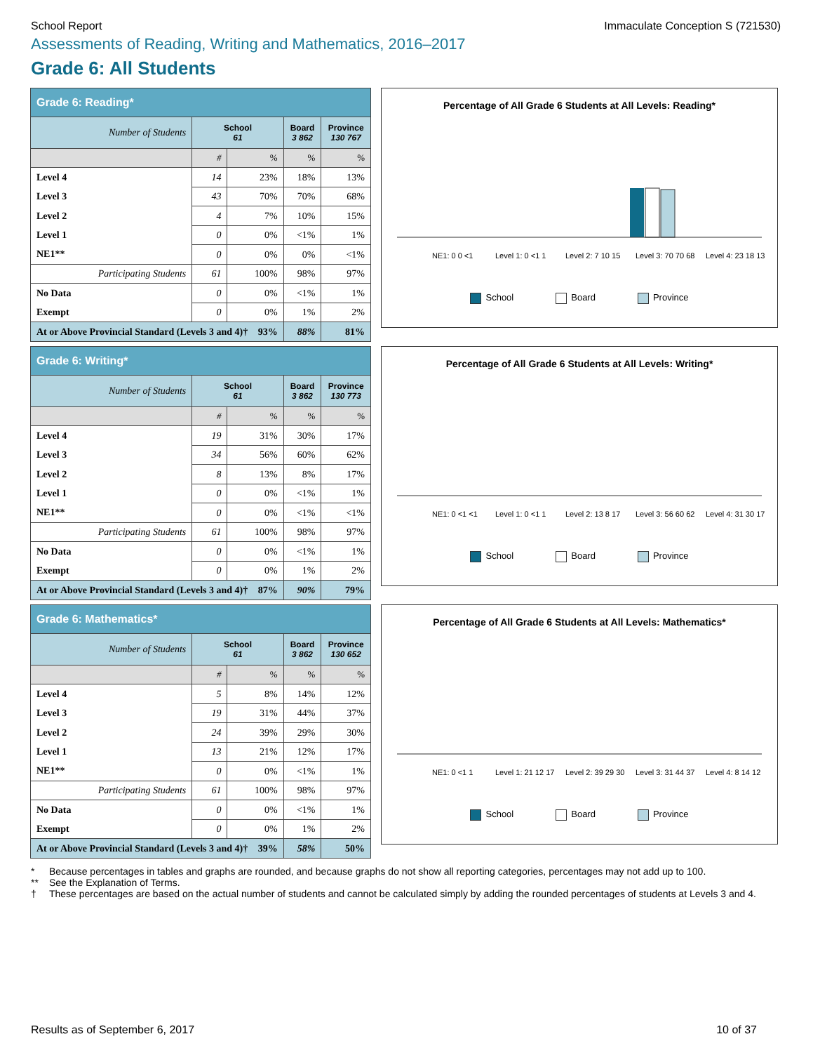School Report Immaculate Conception S (721530)
Assessments of Reading, Writing and Mathematics, 2016–2017
Grade 6: All Students
| Grade 6: Reading* | | | | |
| Number of Students | School 61 | | Board 3 862 | Province 130 767 |
| | # | % | % | % |
| Level 4 | 14 | 23% | 18% | 13% |
| Level 3 | 43 | 70% | 70% | 68% |
| Level 2 | 4 | 7% | 10% | 15% |
| Level 1 | 0 | 0% | <1% | 1% |
| NE1** | 0 | 0% | 0% | <1% |
| Participating Students | 61 | 100% | 98% | 97% |
| No Data | 0 | 0% | <1% | 1% |
| Exempt | 0 | 0% | 1% | 2% |
| At or Above Provincial Standard (Levels 3 and 4)† 93% | | | 88% | 81% |
Percentage of All Grade 6 Students at All Levels: Reading*
NE1: 0 0 <1
Level 1: 0 <1 1
Level 2: 7 10 15
Level 3: 70 70 68
Level 4: 23 18 13
School Board Province
| Grade 6: Writing* | | | | |
| Number of Students | School 61 | | Board 3 862 | Province 130 773 |
| | # | % | % | % |
| Level 4 | 19 | 31% | 30% | 17% |
| Level 3 | 34 | 56% | 60% | 62% |
| Level 2 | 8 | 13% | 8% | 17% |
| Level 1 | 0 | 0% | <1% | 1% |
| NE1** | 0 | 0% | <1% | <1% |
| Participating Students | 61 | 100% | 98% | 97% |
| No Data | 0 | 0% | <1% | 1% |
| Exempt | 0 | 0% | 1% | 2% |
| At or Above Provincial Standard (Levels 3 and 4)† 87% | | | 90% | 79% |
Percentage of All Grade 6 Students at All Levels: Writing*
NE1: 0 <1 <1
Level 1: 0 <1 1
Level 2: 13 8 17
Level 3: 56 60 62
Level 4: 31 30 17
School Board Province
| Grade 6: Mathematics* | | | | |
| Number of Students | School 61 | | Board 3 862 | Province 130 652 |
| | # | % | % | % |
| Level 4 | 5 | 8% | 14% | 12% |
| Level 3 | 19 | 31% | 44% | 37% |
| Level 2 | 24 | 39% | 29% | 30% |
| Level 1 | 13 | 21% | 12% | 17% |
| NE1** | 0 | 0% | <1% | 1% |
| Participating Students | 61 | 100% | 98% | 97% |
| No Data | 0 | 0% | <1% | 1% |
| Exempt | 0 | 0% | 1% | 2% |
| At or Above Provincial Standard (Levels 3 and 4)† 39% | | | 58% | 50% |
Percentage of All Grade 6 Students at All Levels: Mathematics*
NE1: 0 <1 1
Level 1: 21 12 17
Level 2: 39 29 30
Level 3: 31 44 37
Level 4: 8 14 12
School Board Province
* Because percentages in tables and graphs are rounded, and because graphs do not show all reporting categories, percentages may not add up to 100.
** See the Explanation of Terms.
† These percentages are based on the actual number of students and cannot be calculated simply by adding the rounded percentages of students at Levels 3 and 4.
Results as of September 6, 2017 10 of 37